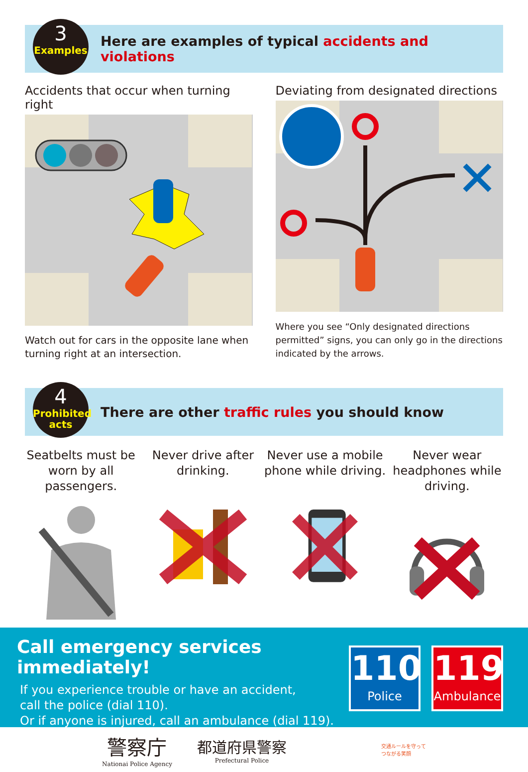3
Examples
Here are examples of typical accidents and violations
Accidents that occur when turning right
Watch out for cars in the opposite lane when turning right at an intersection.
Deviating from designated directions
Where you see “Only designated directions permitted” signs, you can only go in the directions indicated by the arrows.
4
Prohibited acts
There are other traffic rules you should know
Seatbelts must be worn by all passengers.
Never drive after drinking. Never use a mobile phone while driving.
Never wear headphones while driving.
Call emergency services immediately!
If you experience trouble or have an accident,
call the police (dial 110).
Or if anyone is injured, call an ambulance (dial 119).
110
Police
119
Ambulance
警察庁
Nationai Police Agency
都道府県警察
Prefectural Police
交通ルールを守って
つながる笑顔